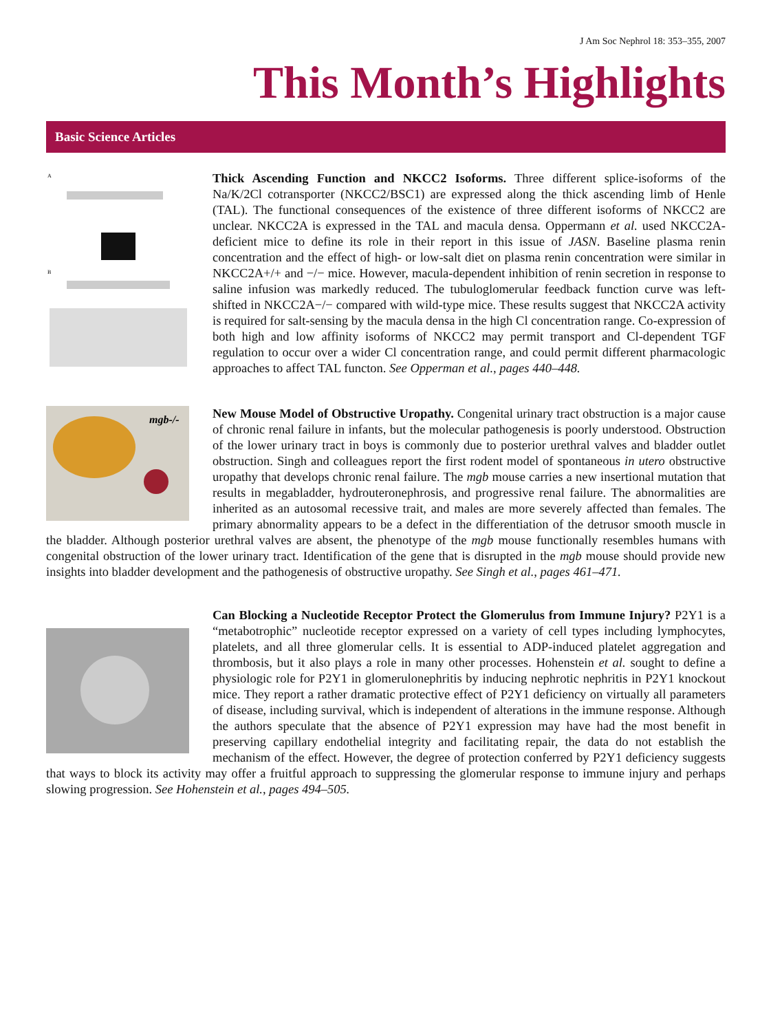J Am Soc Nephrol 18: 353–355, 2007
This Month’s Highlights
Basic Science Articles
A
B
Thick Ascending Function and NKCC2 Isoforms. Three different splice-isoforms of the Na/K/2Cl cotransporter (NKCC2/BSC1) are expressed along the thick ascending limb of Henle (TAL). The functional consequences of the existence of three different isoforms of NKCC2 are unclear. NKCC2A is expressed in the TAL and macula densa. Oppermann et al. used NKCC2A-deficient mice to define its role in their report in this issue of JASN. Baseline plasma renin concentration and the effect of high- or low-salt diet on plasma renin concentration were similar in NKCC2A+/+ and −/− mice. However, macula-dependent inhibition of renin secretion in response to saline infusion was markedly reduced. The tubuloglomerular feedback function curve was left-shifted in NKCC2A−/− compared with wild-type mice. These results suggest that NKCC2A activity is required for salt-sensing by the macula densa in the high Cl concentration range. Co-expression of both high and low affinity isoforms of NKCC2 may permit transport and Cl-dependent TGF regulation to occur over a wider Cl concentration range, and could permit different pharmacologic approaches to affect TAL functon. See Opperman et al., pages 440–448.
mgb-/-
New Mouse Model of Obstructive Uropathy. Congenital urinary tract obstruction is a major cause of chronic renal failure in infants, but the molecular pathogenesis is poorly understood. Obstruction of the lower urinary tract in boys is commonly due to posterior urethral valves and bladder outlet obstruction. Singh and colleagues report the first rodent model of spontaneous in utero obstructive uropathy that develops chronic renal failure. The mgb mouse carries a new insertional mutation that results in megabladder, hydrouteronephrosis, and progressive renal failure. The abnormalities are inherited as an autosomal recessive trait, and males are more severely affected than females. The primary abnormality appears to be a defect in the differentiation of the detrusor smooth muscle in the bladder. Although posterior urethral valves are absent, the phenotype of the mgb mouse functionally resembles humans with congenital obstruction of the lower urinary tract. Identification of the gene that is disrupted in the mgb mouse should provide new insights into bladder development and the pathogenesis of obstructive uropathy. See Singh et al., pages 461–471.
Can Blocking a Nucleotide Receptor Protect the Glomerulus from Immune Injury? P2Y1 is a “metabotrophic” nucleotide receptor expressed on a variety of cell types including lymphocytes, platelets, and all three glomerular cells. It is essential to ADP-induced platelet aggregation and thrombosis, but it also plays a role in many other processes. Hohenstein et al. sought to define a physiologic role for P2Y1 in glomerulonephritis by inducing nephrotic nephritis in P2Y1 knockout mice. They report a rather dramatic protective effect of P2Y1 deficiency on virtually all parameters of disease, including survival, which is independent of alterations in the immune response. Although the authors speculate that the absence of P2Y1 expression may have had the most benefit in preserving capillary endothelial integrity and facilitating repair, the data do not establish the mechanism of the effect. However, the degree of protection conferred by P2Y1 deficiency suggests that ways to block its activity may offer a fruitful approach to suppressing the glomerular response to immune injury and perhaps slowing progression. See Hohenstein et al., pages 494–505.